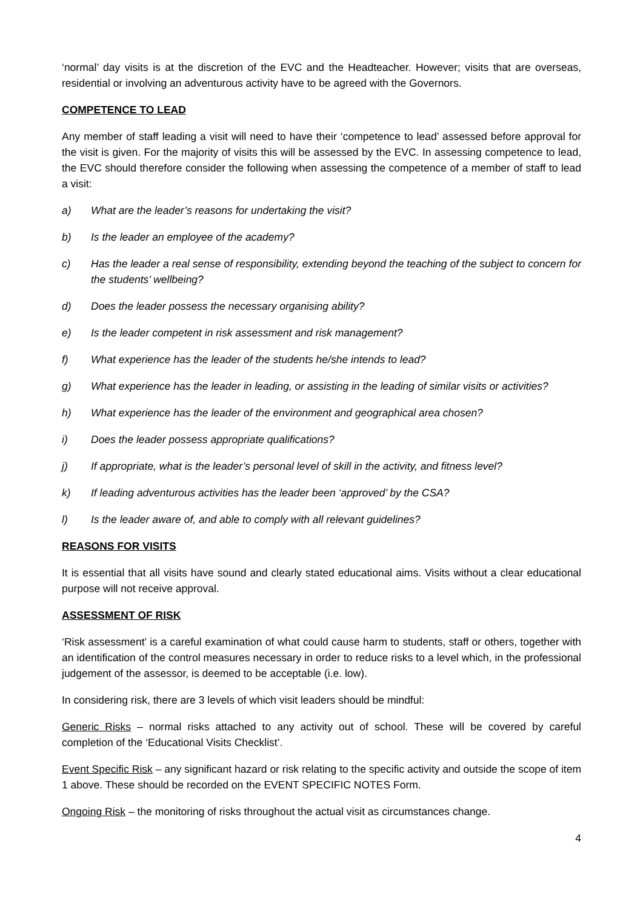‘normal’ day visits is at the discretion of the EVC and the Headteacher. However; visits that are overseas, residential or involving an adventurous activity have to be agreed with the Governors.
COMPETENCE TO LEAD
Any member of staff leading a visit will need to have their ‘competence to lead’ assessed before approval for the visit is given. For the majority of visits this will be assessed by the EVC. In assessing competence to lead, the EVC should therefore consider the following when assessing the competence of a member of staff to lead a visit:
a) What are the leader’s reasons for undertaking the visit?
b) Is the leader an employee of the academy?
c) Has the leader a real sense of responsibility, extending beyond the teaching of the subject to concern for the students’ wellbeing?
d) Does the leader possess the necessary organising ability?
e) Is the leader competent in risk assessment and risk management?
f) What experience has the leader of the students he/she intends to lead?
g) What experience has the leader in leading, or assisting in the leading of similar visits or activities?
h) What experience has the leader of the environment and geographical area chosen?
i) Does the leader possess appropriate qualifications?
j) If appropriate, what is the leader’s personal level of skill in the activity, and fitness level?
k) If leading adventurous activities has the leader been ‘approved’ by the CSA?
l) Is the leader aware of, and able to comply with all relevant guidelines?
REASONS FOR VISITS
It is essential that all visits have sound and clearly stated educational aims. Visits without a clear educational purpose will not receive approval.
ASSESSMENT OF RISK
‘Risk assessment’ is a careful examination of what could cause harm to students, staff or others, together with an identification of the control measures necessary in order to reduce risks to a level which, in the professional judgement of the assessor, is deemed to be acceptable (i.e. low).
In considering risk, there are 3 levels of which visit leaders should be mindful:
Generic Risks – normal risks attached to any activity out of school. These will be covered by careful completion of the ‘Educational Visits Checklist’.
Event Specific Risk – any significant hazard or risk relating to the specific activity and outside the scope of item 1 above. These should be recorded on the EVENT SPECIFIC NOTES Form.
Ongoing Risk – the monitoring of risks throughout the actual visit as circumstances change.
4